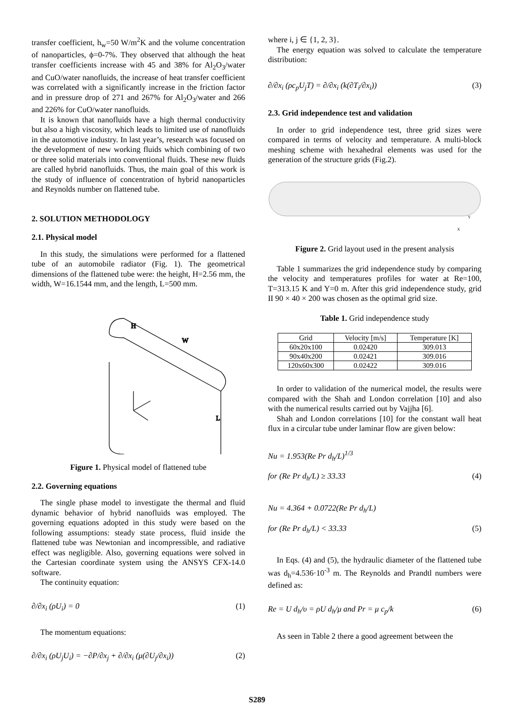transfer coefficient, h<sub>w</sub>=50 W/m<sup>2</sup>K and the volume concentration of nanoparticles, ϕ=0-7%. They observed that although the heat transfer coefficients increase with 45 and 38% for Al<sub>2</sub>O<sub>3</sub>/water and CuO/water nanofluids, the increase of heat transfer coefficient was correlated with a significantly increase in the friction factor and in pressure drop of 271 and 267% for Al<sub>2</sub>O<sub>3</sub>/water and 266 and 226% for CuO/water nanofluids.
It is known that nanofluids have a high thermal conductivity but also a high viscosity, which leads to limited use of nanofluids in the automotive industry. In last year’s, research was focused on the development of new working fluids which combining of two or three solid materials into conventional fluids. These new fluids are called hybrid nanofluids. Thus, the main goal of this work is the study of influence of concentration of hybrid nanoparticles and Reynolds number on flattened tube.
2. SOLUTION METHODOLOGY
2.1. Physical model
In this study, the simulations were performed for a flattened tube of an automobile radiator (Fig. 1). The geometrical dimensions of the flattened tube were: the height, H=2.56 mm, the width, W=16.1544 mm, and the length, L=500 mm.
H
W
L
Figure 1. Physical model of flattened tube
2.2. Governing equations
The single phase model to investigate the thermal and fluid dynamic behavior of hybrid nanofluids was employed. The governing equations adopted in this study were based on the following assumptions: steady state process, fluid inside the flattened tube was Newtonian and incompressible, and radiative effect was negligible. Also, governing equations were solved in the Cartesian coordinate system using the ANSYS CFX-14.0 software.
The continuity equation:
∂/∂x<sub>i</sub> (ρU<sub>i</sub>) = 0 (1)
The momentum equations:
∂/∂x<sub>i</sub> (ρU<sub>j</sub>U<sub>i</sub>) = −∂P/∂x<sub>j</sub> + ∂/∂x<sub>i</sub> (μ(∂U<sub>j</sub>/∂x<sub>i</sub>)) (2)
where i, j ∈ {1, 2, 3}.
The energy equation was solved to calculate the temperature distribution:
∂/∂x<sub>i</sub> (ρc<sub>p</sub>U<sub>j</sub>T) = ∂/∂x<sub>i</sub> (k(∂T<sub>i</sub>/∂x<sub>i</sub>)) (3)
2.3. Grid independence test and validation
In order to grid independence test, three grid sizes were compared in terms of velocity and temperature. A multi-block meshing scheme with hexahedral elements was used for the generation of the structure grids (Fig.2).
X
Y
Figure 2. Grid layout used in the present analysis
Table 1 summarizes the grid independence study by comparing the velocity and temperatures profiles for water at Re=100, T=313.15 K and Y=0 m. After this grid independence study, grid II 90 × 40 × 200 was chosen as the optimal grid size.
Table 1. Grid independence study
| Grid | Velocity [m/s] | Temperature [K] |
| --- | --- | --- |
| 60x20x100 | 0.02420 | 309.013 |
| 90x40x200 | 0.02421 | 309.016 |
| 120x60x300 | 0.02422 | 309.016 |
In order to validation of the numerical model, the results were compared with the Shah and London correlation [10] and also with the numerical results carried out by Vajjha [6].
Shah and London correlations [10] for the constant wall heat flux in a circular tube under laminar flow are given below:
Nu = 1.953(Re Pr d<sub>h</sub>/L)<sup>1/3</sup>
for (Re Pr d<sub>h</sub>/L) ≥ 33.33 (4)
Nu = 4.364 + 0.0722(Re Pr d<sub>h</sub>/L)
for (Re Pr d<sub>h</sub>/L) < 33.33 (5)
In Eqs. (4) and (5), the hydraulic diameter of the flattened tube was d<sub>h</sub>=4.536·10<sup>-3</sup> m. The Reynolds and Prandtl numbers were defined as:
Re = U d<sub>h</sub>/υ = ρU d<sub>h</sub>/μ and Pr = μ c<sub>p</sub>/k (6)
As seen in Table 2 there a good agreement between the
S289